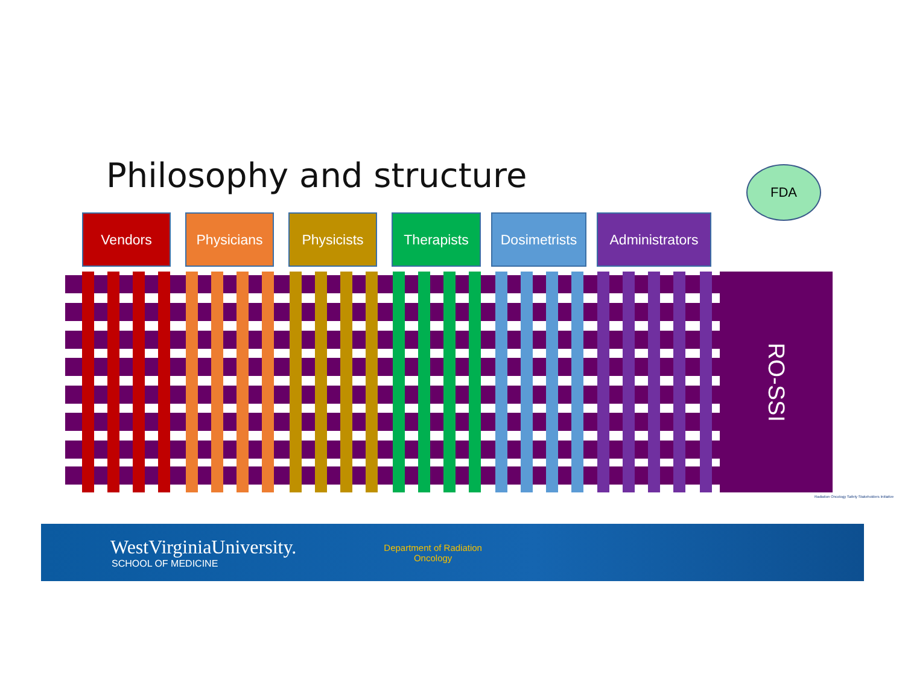Philosophy and structure FDA
Vendors Physicians Physicists Therapists
Dosimetrists
Administrators
RO-SSI
Radiation Oncology Safety Stakeholders Initiative
WestVirginiaUniversity.
SCHOOL OF MEDICINE
Department of Radiation
Oncology